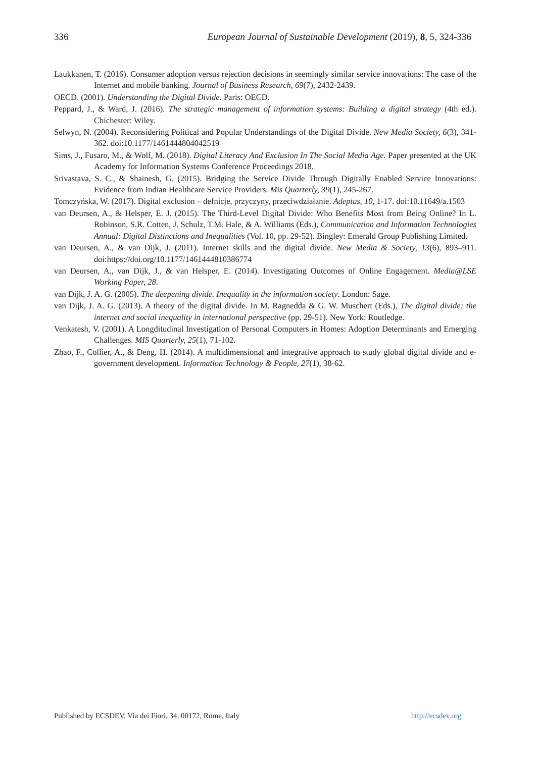336 European Journal of Sustainable Development (2019), 8, 5, 324-336
Laukkanen, T. (2016). Consumer adoption versus rejection decisions in seemingly similar service innovations: The case of the Internet and mobile banking. Journal of Business Research, 69(7), 2432-2439.
OECD. (2001). Understanding the Digital Divide. Paris: OECD.
Peppard, J., & Ward, J. (2016). The strategic management of information systems: Building a digital strategy (4th ed.). Chichester: Wiley.
Selwyn, N. (2004). Reconsidering Political and Popular Understandings of the Digital Divide. New Media Society, 6(3), 341-362. doi:10.1177/1461444804042519
Sims, J., Fusaro, M., & Wolf, M. (2018). Digital Literacy And Exclusion In The Social Media Age. Paper presented at the UK Academy for Information Systems Conference Proceedings 2018.
Srivastava, S. C., & Shainesh, G. (2015). Bridging the Service Divide Through Digitally Enabled Service Innovations: Evidence from Indian Healthcare Service Providers. Mis Quarterly, 39(1), 245-267.
Tomczyńska, W. (2017). Digital exclusion – defnicje, przyczyny, przeciwdziałanie. Adeptus, 10, 1-17. doi:10.11649/a.1503
van Deursen, A., & Helsper, E. J. (2015). The Third-Level Digital Divide: Who Benefits Most from Being Online? In L. Robinson, S.R. Cotten, J. Schulz, T.M. Hale, & A. Williams (Eds.), Communication and Information Technologies Annual: Digital Distinctions and Inequalities (Vol. 10, pp. 29-52). Bingley: Emerald Group Publishing Limited.
van Deursen, A., & van Dijk, J. (2011). Internet skills and the digital divide. New Media & Society, 13(6), 893–911. doi:https://doi.org/10.1177/1461444810386774
van Deursen, A., van Dijk, J., & van Helsper, E. (2014). Investigating Outcomes of Online Engagement. Media@LSE Working Paper, 28.
van Dijk, J. A. G. (2005). The deepening divide. Inequality in the information society. London: Sage.
van Dijk, J. A. G. (2013). A theory of the digital divide. In M. Ragnedda & G. W. Muschert (Eds.), The digital divide: the internet and social inequality in international perspective (pp. 29-51). New York: Routledge.
Venkatesh, V. (2001). A Longditudinal Investigation of Personal Computers in Homes: Adoption Determinants and Emerging Challenges. MIS Quarterly, 25(1), 71-102.
Zhao, F., Collier, A., & Deng, H. (2014). A multidimensional and integrative approach to study global digital divide and e-government development. Information Technology & People, 27(1), 38-62.
Published by ECSDEV, Via dei Fiori, 34, 00172, Rome, Italy http://ecsdev.org